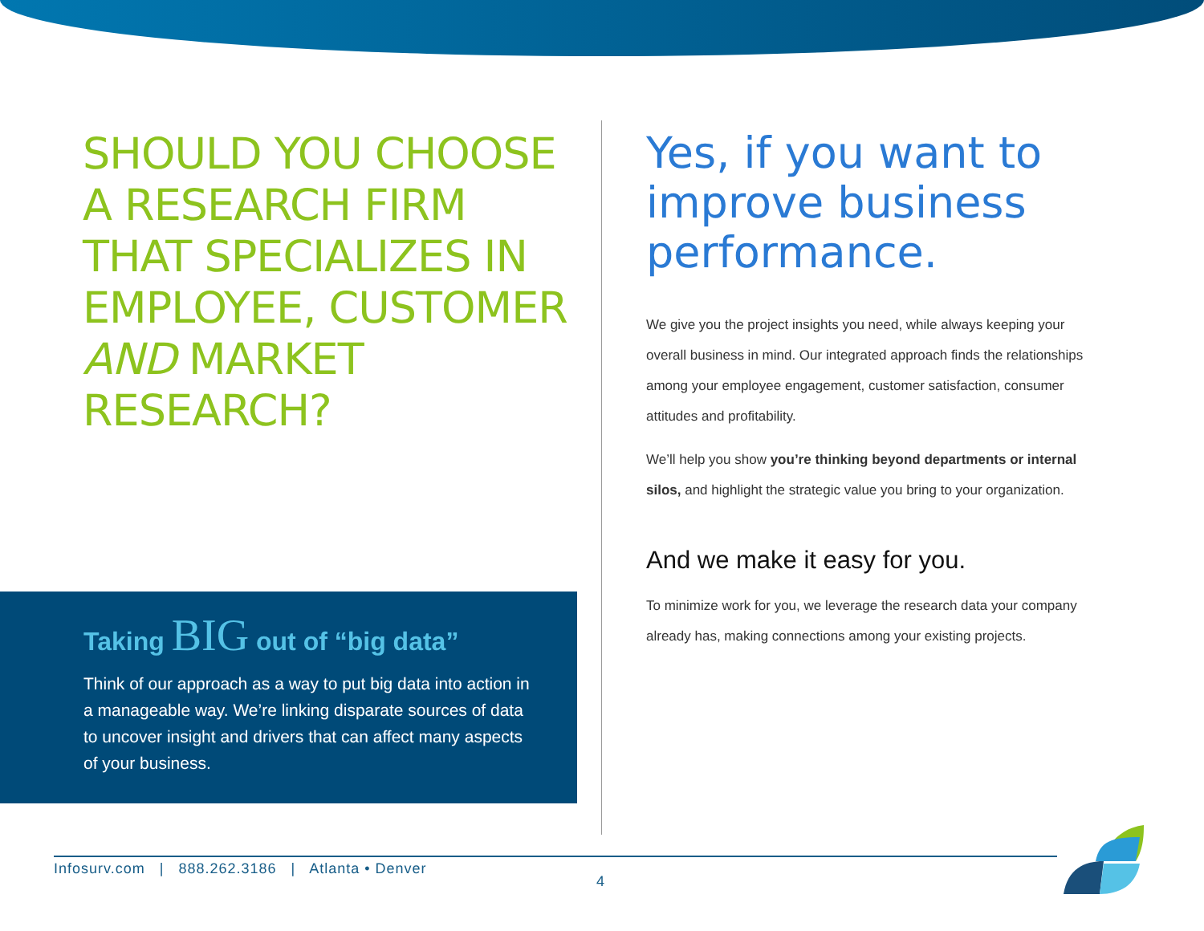SHOULD YOU CHOOSE A RESEARCH FIRM THAT SPECIALIZES IN EMPLOYEE, CUSTOMER AND MARKET RESEARCH?
Taking BIG out of “big data”
Think of our approach as a way to put big data into action in a manageable way. We’re linking disparate sources of data to uncover insight and drivers that can affect many aspects of your business.
Yes, if you want to improve business performance.
We give you the project insights you need, while always keeping your overall business in mind. Our integrated approach finds the relationships among your employee engagement, customer satisfaction, consumer attitudes and profitability.
We’ll help you show you’re thinking beyond departments or internal silos, and highlight the strategic value you bring to your organization.
And we make it easy for you.
To minimize work for you, we leverage the research data your company already has, making connections among your existing projects.
Infosurv.com | 888.262.3186 | Atlanta • Denver
4